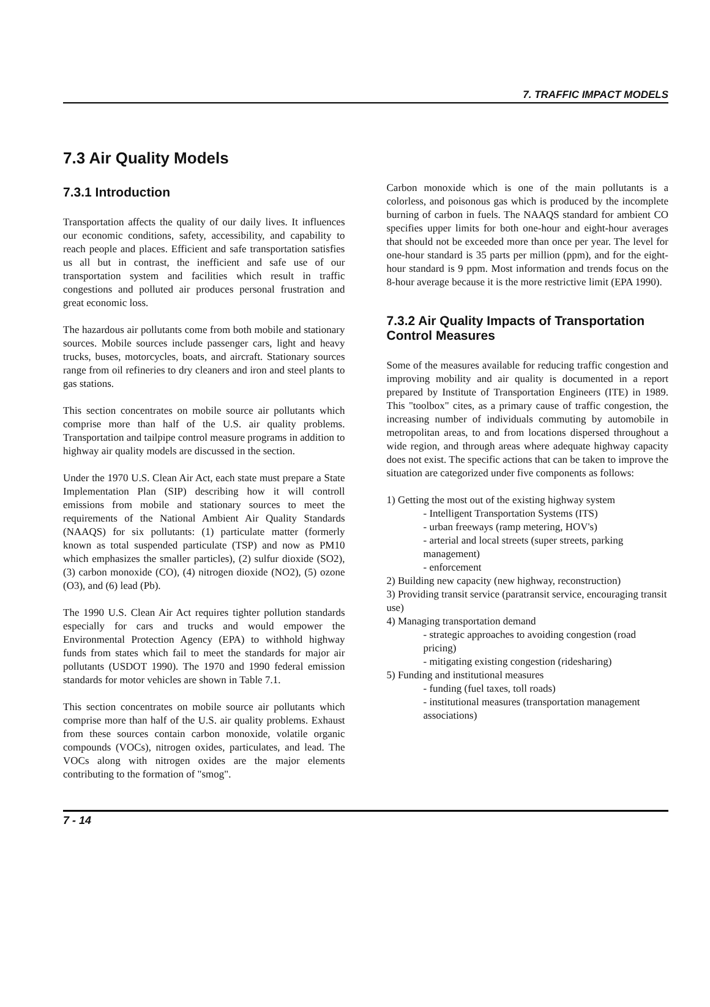7. TRAFFIC IMPACT MODELS
7.3 Air Quality Models
7.3.1 Introduction
Transportation affects the quality of our daily lives. It influences our economic conditions, safety, accessibility, and capability to reach people and places. Efficient and safe transportation satisfies us all but in contrast, the inefficient and safe use of our transportation system and facilities which result in traffic congestions and polluted air produces personal frustration and great economic loss.
The hazardous air pollutants come from both mobile and stationary sources. Mobile sources include passenger cars, light and heavy trucks, buses, motorcycles, boats, and aircraft. Stationary sources range from oil refineries to dry cleaners and iron and steel plants to gas stations.
This section concentrates on mobile source air pollutants which comprise more than half of the U.S. air quality problems. Transportation and tailpipe control measure programs in addition to highway air quality models are discussed in the section.
Under the 1970 U.S. Clean Air Act, each state must prepare a State Implementation Plan (SIP) describing how it will controll emissions from mobile and stationary sources to meet the requirements of the National Ambient Air Quality Standards (NAAQS) for six pollutants: (1) particulate matter (formerly known as total suspended particulate (TSP) and now as PM10 which emphasizes the smaller particles), (2) sulfur dioxide (SO2), (3) carbon monoxide (CO), (4) nitrogen dioxide (NO2), (5) ozone (O3), and (6) lead (Pb).
The 1990 U.S. Clean Air Act requires tighter pollution standards especially for cars and trucks and would empower the Environmental Protection Agency (EPA) to withhold highway funds from states which fail to meet the standards for major air pollutants (USDOT 1990). The 1970 and 1990 federal emission standards for motor vehicles are shown in Table 7.1.
This section concentrates on mobile source air pollutants which comprise more than half of the U.S. air quality problems. Exhaust from these sources contain carbon monoxide, volatile organic compounds (VOCs), nitrogen oxides, particulates, and lead. The VOCs along with nitrogen oxides are the major elements contributing to the formation of "smog".
Carbon monoxide which is one of the main pollutants is a colorless, and poisonous gas which is produced by the incomplete burning of carbon in fuels. The NAAQS standard for ambient CO specifies upper limits for both one-hour and eight-hour averages that should not be exceeded more than once per year. The level for one-hour standard is 35 parts per million (ppm), and for the eight-hour standard is 9 ppm. Most information and trends focus on the 8-hour average because it is the more restrictive limit (EPA 1990).
7.3.2 Air Quality Impacts of Transportation Control Measures
Some of the measures available for reducing traffic congestion and improving mobility and air quality is documented in a report prepared by Institute of Transportation Engineers (ITE) in 1989. This "toolbox" cites, as a primary cause of traffic congestion, the increasing number of individuals commuting by automobile in metropolitan areas, to and from locations dispersed throughout a wide region, and through areas where adequate highway capacity does not exist. The specific actions that can be taken to improve the situation are categorized under five components as follows:
1) Getting the most out of the existing highway system
- Intelligent Transportation Systems (ITS)
- urban freeways (ramp metering, HOV's)
- arterial and local streets (super streets, parking management)
- enforcement
2) Building new capacity (new highway, reconstruction)
3) Providing transit service (paratransit service, encouraging transit use)
4) Managing transportation demand
- strategic approaches to avoiding congestion (road pricing)
- mitigating existing congestion (ridesharing)
5) Funding and institutional measures
- funding (fuel taxes, toll roads)
- institutional measures (transportation management associations)
7 - 14